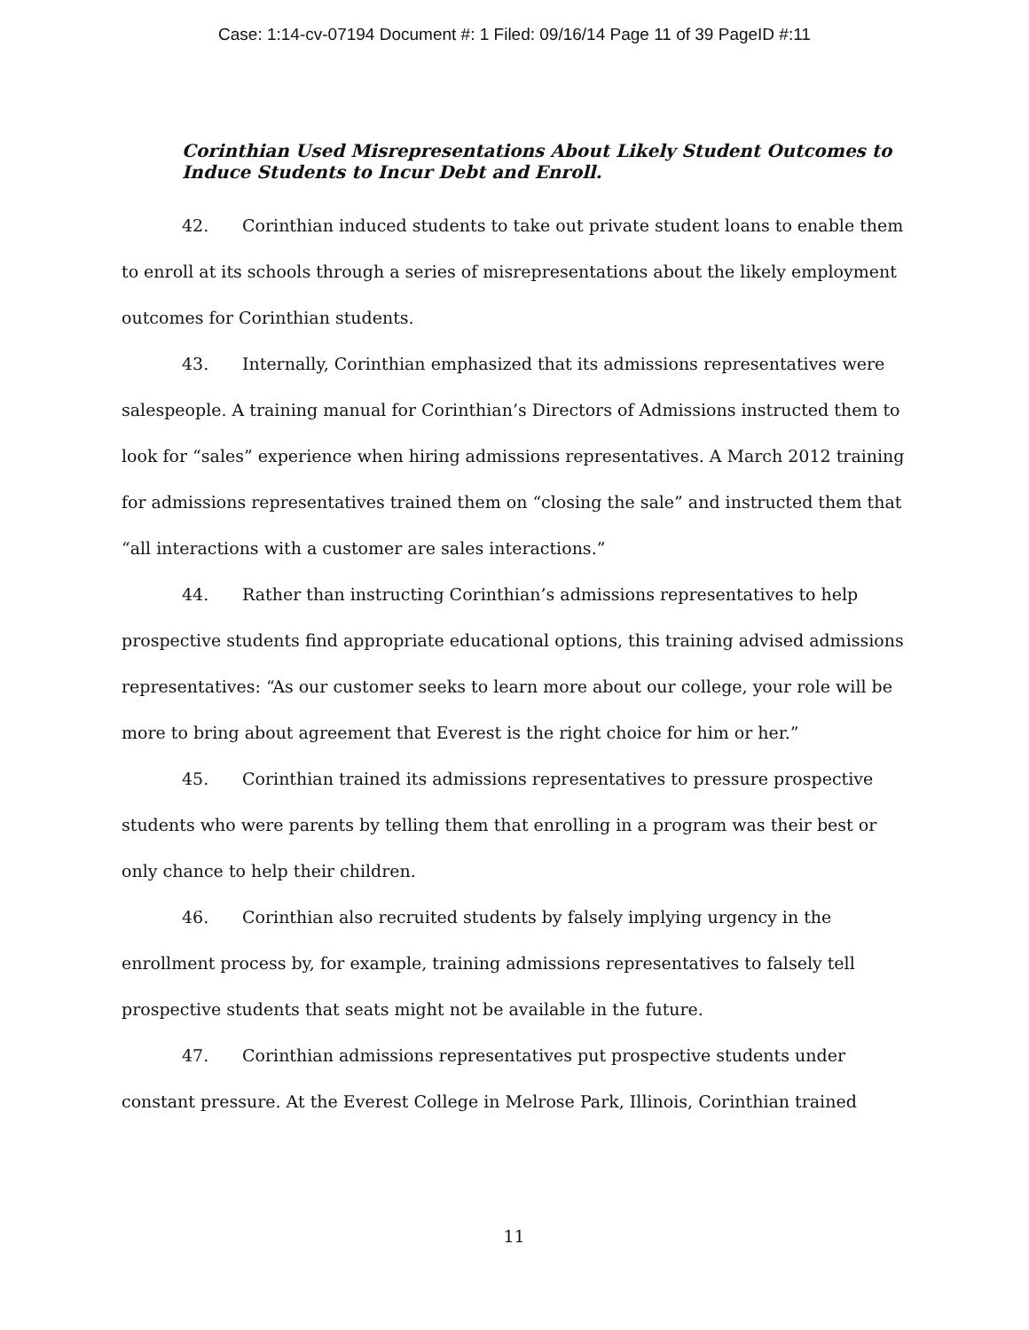Case: 1:14-cv-07194 Document #: 1 Filed: 09/16/14 Page 11 of 39 PageID #:11
Corinthian Used Misrepresentations About Likely Student Outcomes to Induce Students to Incur Debt and Enroll.
42. Corinthian induced students to take out private student loans to enable them to enroll at its schools through a series of misrepresentations about the likely employment outcomes for Corinthian students.
43. Internally, Corinthian emphasized that its admissions representatives were salespeople. A training manual for Corinthian’s Directors of Admissions instructed them to look for “sales” experience when hiring admissions representatives. A March 2012 training for admissions representatives trained them on “closing the sale” and instructed them that “all interactions with a customer are sales interactions.”
44. Rather than instructing Corinthian’s admissions representatives to help prospective students find appropriate educational options, this training advised admissions representatives: “As our customer seeks to learn more about our college, your role will be more to bring about agreement that Everest is the right choice for him or her.”
45. Corinthian trained its admissions representatives to pressure prospective students who were parents by telling them that enrolling in a program was their best or only chance to help their children.
46. Corinthian also recruited students by falsely implying urgency in the enrollment process by, for example, training admissions representatives to falsely tell prospective students that seats might not be available in the future.
47. Corinthian admissions representatives put prospective students under constant pressure. At the Everest College in Melrose Park, Illinois, Corinthian trained
11